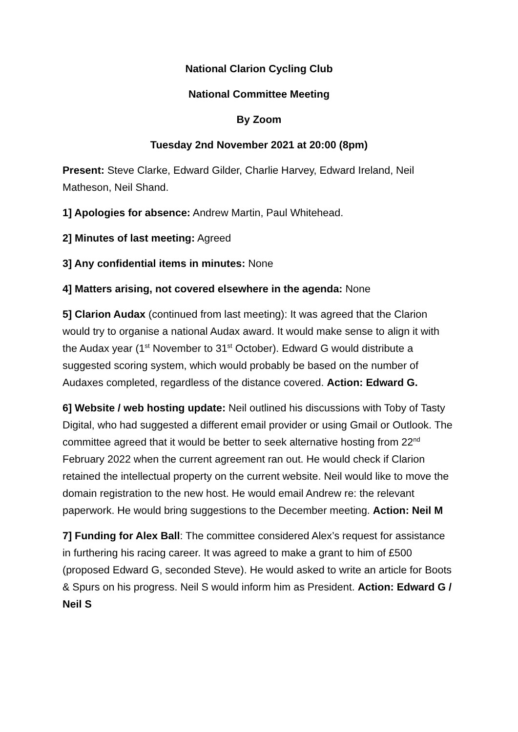National Clarion Cycling Club
National Committee Meeting
By Zoom
Tuesday 2nd November 2021 at 20:00 (8pm)
Present: Steve Clarke, Edward Gilder, Charlie Harvey, Edward Ireland, Neil Matheson, Neil Shand.
1] Apologies for absence: Andrew Martin, Paul Whitehead.
2] Minutes of last meeting: Agreed
3] Any confidential items in minutes: None
4] Matters arising, not covered elsewhere in the agenda: None
5] Clarion Audax (continued from last meeting): It was agreed that the Clarion would try to organise a national Audax award. It would make sense to align it with the Audax year (1<sup>st</sup> November to 31<sup>st</sup> October). Edward G would distribute a suggested scoring system, which would probably be based on the number of Audaxes completed, regardless of the distance covered. Action: Edward G.
6] Website / web hosting update: Neil outlined his discussions with Toby of Tasty Digital, who had suggested a different email provider or using Gmail or Outlook. The committee agreed that it would be better to seek alternative hosting from 22<sup>nd</sup> February 2022 when the current agreement ran out. He would check if Clarion retained the intellectual property on the current website. Neil would like to move the domain registration to the new host. He would email Andrew re: the relevant paperwork. He would bring suggestions to the December meeting. Action: Neil M
7] Funding for Alex Ball: The committee considered Alex’s request for assistance in furthering his racing career. It was agreed to make a grant to him of £500 (proposed Edward G, seconded Steve). He would asked to write an article for Boots & Spurs on his progress. Neil S would inform him as President. Action: Edward G / Neil S